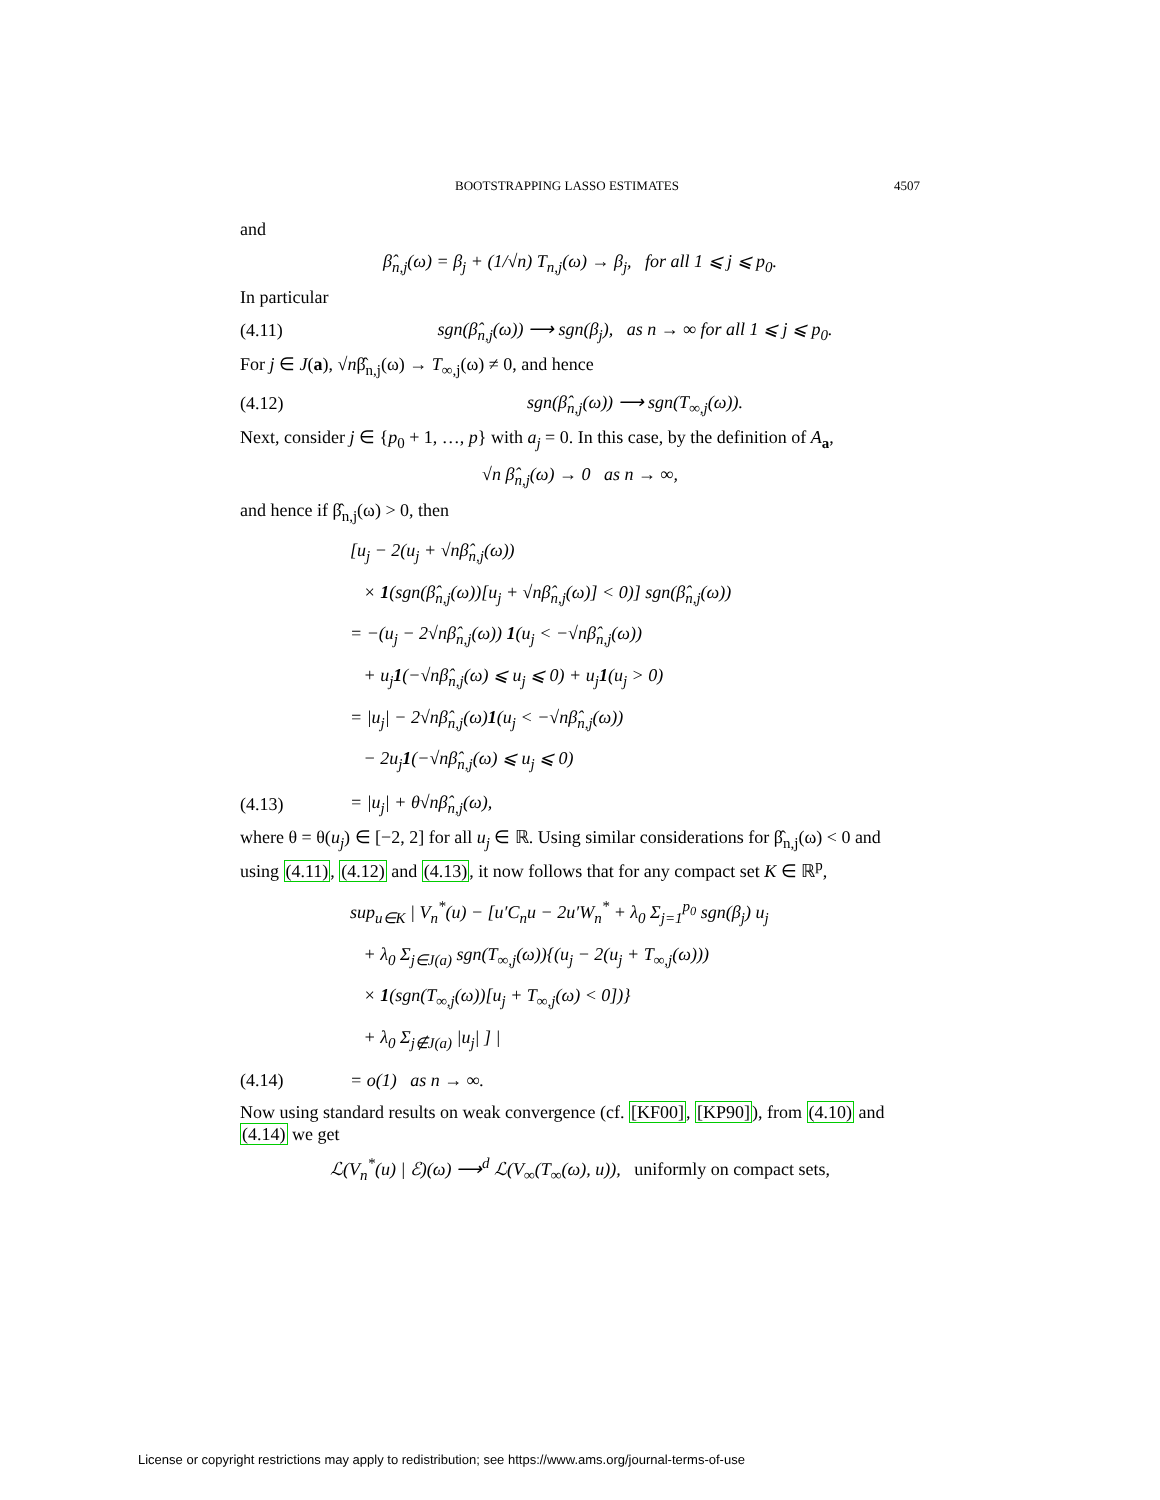BOOTSTRAPPING LASSO ESTIMATES 4507
and
β̂<sub>n,j</sub>(ω) = β<sub>j</sub> + (1/√n) T<sub>n,j</sub>(ω) → β<sub>j</sub>, for all 1 ⩽ j ⩽ p<sub>0</sub>.
In particular
(4.11) sgn(β̂<sub>n,j</sub>(ω)) ⟶ sgn(β<sub>j</sub>), as n → ∞ for all 1 ⩽ j ⩽ p<sub>0</sub>.
For j ∈ J(a), √nβ̂<sub>n,j</sub>(ω) → T<sub>∞,j</sub>(ω) ≠ 0, and hence
(4.12) sgn(β̂<sub>n,j</sub>(ω)) ⟶ sgn(T<sub>∞,j</sub>(ω)).
Next, consider j ∈ {p<sub>0</sub> + 1, …, p} with a<sub>j</sub> = 0. In this case, by the definition of A<sub>a</sub>,
√n β̂<sub>n,j</sub>(ω) → 0 as n → ∞,
and hence if β̂<sub>n,j</sub>(ω) > 0, then
[u<sub>j</sub> − 2(u<sub>j</sub> + √nβ̂<sub>n,j</sub>(ω))
× 1(sgn(β̂<sub>n,j</sub>(ω))[u<sub>j</sub> + √nβ̂<sub>n,j</sub>(ω)] < 0)] sgn(β̂<sub>n,j</sub>(ω))
= −(u<sub>j</sub> − 2√nβ̂<sub>n,j</sub>(ω)) 1(u<sub>j</sub> < −√nβ̂<sub>n,j</sub>(ω))
+ u<sub>j</sub>1(−√nβ̂<sub>n,j</sub>(ω) ⩽ u<sub>j</sub> ⩽ 0) + u<sub>j</sub>1(u<sub>j</sub> > 0)
= |u<sub>j</sub>| − 2√nβ̂<sub>n,j</sub>(ω)1(u<sub>j</sub> < −√nβ̂<sub>n,j</sub>(ω))
− 2u<sub>j</sub>1(−√nβ̂<sub>n,j</sub>(ω) ⩽ u<sub>j</sub> ⩽ 0)
(4.13) = |u<sub>j</sub>| + θ√nβ̂<sub>n,j</sub>(ω),
where θ = θ(u<sub>j</sub>) ∈ [−2, 2] for all u<sub>j</sub> ∈ ℝ. Using similar considerations for β̂<sub>n,j</sub>(ω) < 0 and using (4.11), (4.12) and (4.13), it now follows that for any compact set K ∈ ℝ<sup>p</sup>,
sup<sub>u∈K</sub> | V<sub>n</sub><sup>*</sup>(u) − [u′C<sub>n</sub>u − 2u′W<sub>n</sub><sup>*</sup> + λ<sub>0</sub> Σ<sub>j=1</sub><sup>p<sub>0</sub></sup> sgn(β<sub>j</sub>) u<sub>j</sub>
+ λ<sub>0</sub> Σ<sub>j∈J(a)</sub> sgn(T<sub>∞,j</sub>(ω)){(u<sub>j</sub> − 2(u<sub>j</sub> + T<sub>∞,j</sub>(ω)))
× 1(sgn(T<sub>∞,j</sub>(ω))[u<sub>j</sub> + T<sub>∞,j</sub>(ω) < 0])}
+ λ<sub>0</sub> Σ<sub>j∉J(a)</sub> |u<sub>j</sub>| ] |
(4.14) = o(1) as n → ∞.
Now using standard results on weak convergence (cf. [KF00], [KP90]), from (4.10) and (4.14) we get
ℒ(V<sub>n</sub><sup>*</sup>(u) | ℰ)(ω) ⟶<sup>d</sup> ℒ(V<sub>∞</sub>(T<sub>∞</sub>(ω), u)), uniformly on compact sets,
License or copyright restrictions may apply to redistribution; see https://www.ams.org/journal-terms-of-use